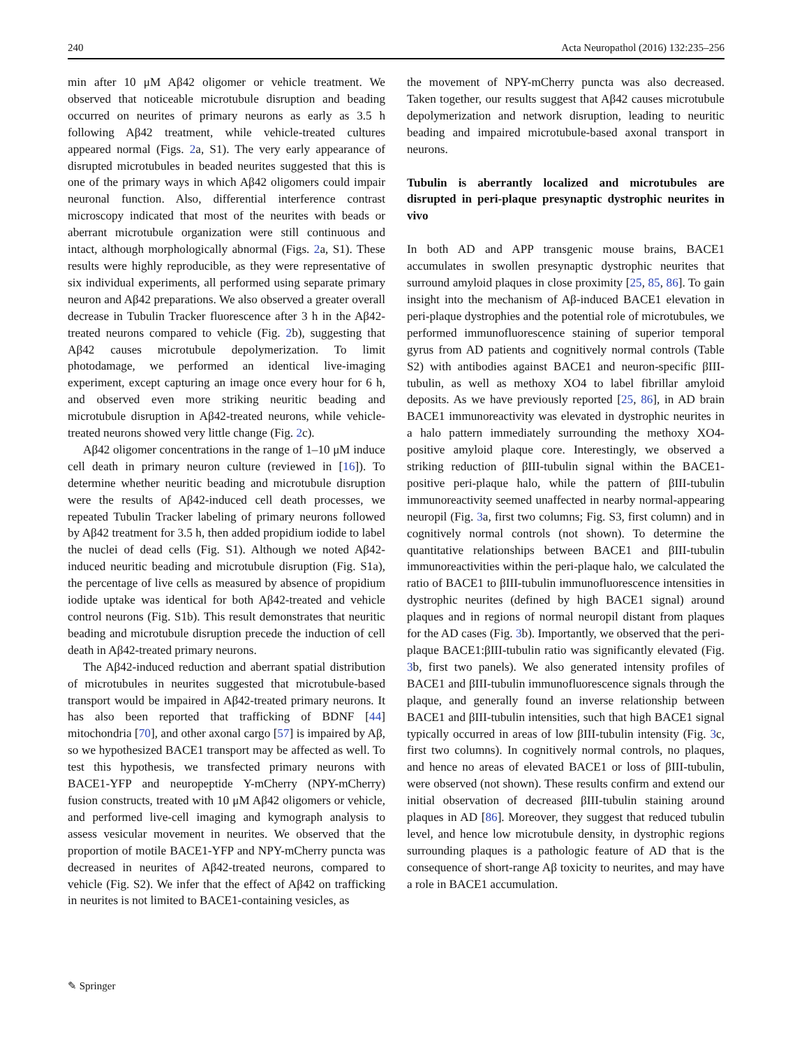240 Acta Neuropathol (2016) 132:235–256
min after 10 μM Aβ42 oligomer or vehicle treatment. We observed that noticeable microtubule disruption and beading occurred on neurites of primary neurons as early as 3.5 h following Aβ42 treatment, while vehicle-treated cultures appeared normal (Figs. 2a, S1). The very early appearance of disrupted microtubules in beaded neurites suggested that this is one of the primary ways in which Aβ42 oligomers could impair neuronal function. Also, differential interference contrast microscopy indicated that most of the neurites with beads or aberrant microtubule organization were still continuous and intact, although morphologically abnormal (Figs. 2a, S1). These results were highly reproducible, as they were representative of six individual experiments, all performed using separate primary neuron and Aβ42 preparations. We also observed a greater overall decrease in Tubulin Tracker fluorescence after 3 h in the Aβ42-treated neurons compared to vehicle (Fig. 2b), suggesting that Aβ42 causes microtubule depolymerization. To limit photodamage, we performed an identical live-imaging experiment, except capturing an image once every hour for 6 h, and observed even more striking neuritic beading and microtubule disruption in Aβ42-treated neurons, while vehicle-treated neurons showed very little change (Fig. 2c).
Aβ42 oligomer concentrations in the range of 1–10 μM induce cell death in primary neuron culture (reviewed in [16]). To determine whether neuritic beading and microtubule disruption were the results of Aβ42-induced cell death processes, we repeated Tubulin Tracker labeling of primary neurons followed by Aβ42 treatment for 3.5 h, then added propidium iodide to label the nuclei of dead cells (Fig. S1). Although we noted Aβ42-induced neuritic beading and microtubule disruption (Fig. S1a), the percentage of live cells as measured by absence of propidium iodide uptake was identical for both Aβ42-treated and vehicle control neurons (Fig. S1b). This result demonstrates that neuritic beading and microtubule disruption precede the induction of cell death in Aβ42-treated primary neurons.
The Aβ42-induced reduction and aberrant spatial distribution of microtubules in neurites suggested that microtubule-based transport would be impaired in Aβ42-treated primary neurons. It has also been reported that trafficking of BDNF [44] mitochondria [70], and other axonal cargo [57] is impaired by Aβ, so we hypothesized BACE1 transport may be affected as well. To test this hypothesis, we transfected primary neurons with BACE1-YFP and neuropeptide Y-mCherry (NPY-mCherry) fusion constructs, treated with 10 μM Aβ42 oligomers or vehicle, and performed live-cell imaging and kymograph analysis to assess vesicular movement in neurites. We observed that the proportion of motile BACE1-YFP and NPY-mCherry puncta was decreased in neurites of Aβ42-treated neurons, compared to vehicle (Fig. S2). We infer that the effect of Aβ42 on trafficking in neurites is not limited to BACE1-containing vesicles, as
the movement of NPY-mCherry puncta was also decreased. Taken together, our results suggest that Aβ42 causes microtubule depolymerization and network disruption, leading to neuritic beading and impaired microtubule-based axonal transport in neurons.
Tubulin is aberrantly localized and microtubules are disrupted in peri-plaque presynaptic dystrophic neurites in vivo
In both AD and APP transgenic mouse brains, BACE1 accumulates in swollen presynaptic dystrophic neurites that surround amyloid plaques in close proximity [25, 85, 86]. To gain insight into the mechanism of Aβ-induced BACE1 elevation in peri-plaque dystrophies and the potential role of microtubules, we performed immunofluorescence staining of superior temporal gyrus from AD patients and cognitively normal controls (Table S2) with antibodies against BACE1 and neuron-specific βIII-tubulin, as well as methoxy XO4 to label fibrillar amyloid deposits. As we have previously reported [25, 86], in AD brain BACE1 immunoreactivity was elevated in dystrophic neurites in a halo pattern immediately surrounding the methoxy XO4-positive amyloid plaque core. Interestingly, we observed a striking reduction of βIII-tubulin signal within the BACE1-positive peri-plaque halo, while the pattern of βIII-tubulin immunoreactivity seemed unaffected in nearby normal-appearing neuropil (Fig. 3a, first two columns; Fig. S3, first column) and in cognitively normal controls (not shown). To determine the quantitative relationships between BACE1 and βIII-tubulin immunoreactivities within the peri-plaque halo, we calculated the ratio of BACE1 to βIII-tubulin immunofluorescence intensities in dystrophic neurites (defined by high BACE1 signal) around plaques and in regions of normal neuropil distant from plaques for the AD cases (Fig. 3b). Importantly, we observed that the peri-plaque BACE1:βIII-tubulin ratio was significantly elevated (Fig. 3b, first two panels). We also generated intensity profiles of BACE1 and βIII-tubulin immunofluorescence signals through the plaque, and generally found an inverse relationship between BACE1 and βIII-tubulin intensities, such that high BACE1 signal typically occurred in areas of low βIII-tubulin intensity (Fig. 3c, first two columns). In cognitively normal controls, no plaques, and hence no areas of elevated BACE1 or loss of βIII-tubulin, were observed (not shown). These results confirm and extend our initial observation of decreased βIII-tubulin staining around plaques in AD [86]. Moreover, they suggest that reduced tubulin level, and hence low microtubule density, in dystrophic regions surrounding plaques is a pathologic feature of AD that is the consequence of short-range Aβ toxicity to neurites, and may have a role in BACE1 accumulation.
✎ Springer